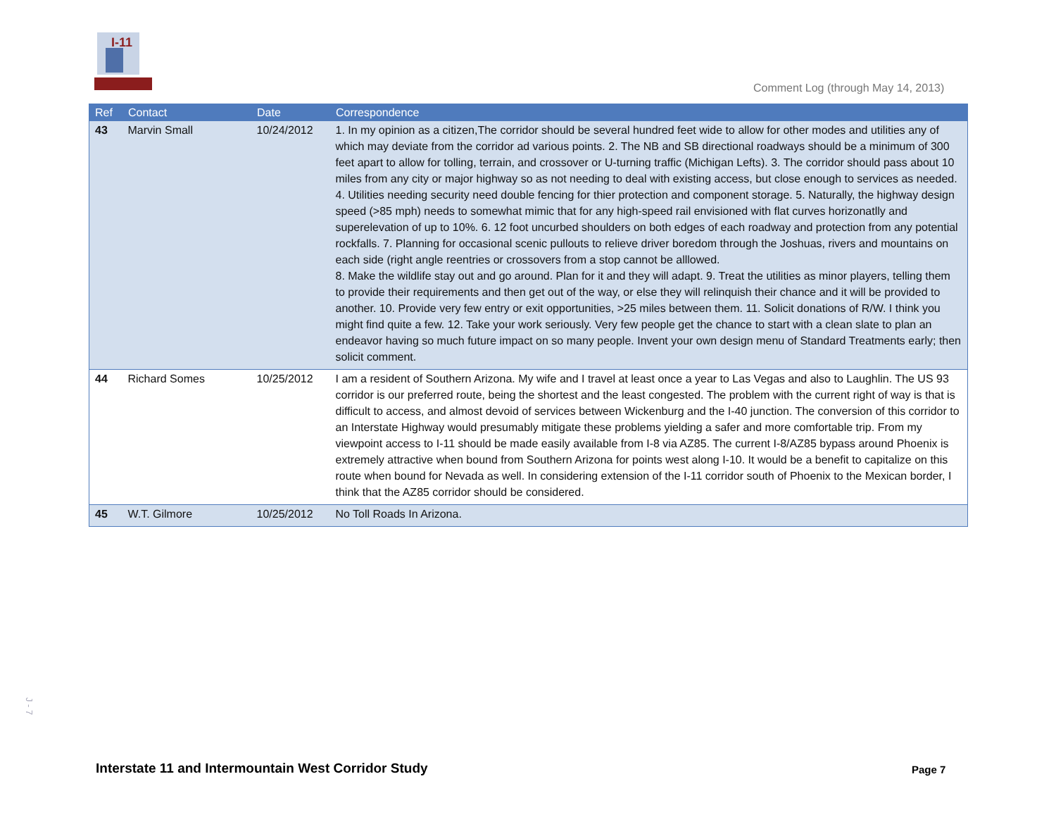I-11
Comment Log (through May 14, 2013)
| Ref | Contact | Date | Correspondence |
| --- | --- | --- | --- |
| 43 | Marvin Small | 10/24/2012 | 1. In my opinion as a citizen,The corridor should be several hundred feet wide to allow for other modes and utilities any of which may deviate from the corridor ad various points. 2. The NB and SB directional roadways should be a minimum of 300 feet apart to allow for tolling, terrain, and crossover or U-turning traffic (Michigan Lefts). 3. The corridor should pass about 10 miles from any city or major highway so as not needing to deal with existing access, but close enough to services as needed. 4. Utilities needing security need double fencing for thier protection and component storage. 5. Naturally, the highway design speed (>85 mph) needs to somewhat mimic that for any high-speed rail envisioned with flat curves horizonatlly and superelevation of up to 10%. 6. 12 foot uncurbed shoulders on both edges of each roadway and protection from any potential rockfalls. 7. Planning for occasional scenic pullouts to relieve driver boredom through the Joshuas, rivers and mountains on each side (right angle reentries or crossovers from a stop cannot be alllowed. 8. Make the wildlife stay out and go around. Plan for it and they will adapt. 9. Treat the utilities as minor players, telling them to provide their requirements and then get out of the way, or else they will relinquish their chance and it will be provided to another. 10. Provide very few entry or exit opportunities, >25 miles between them. 11. Solicit donations of R/W. I think you might find quite a few. 12. Take your work seriously. Very few people get the chance to start with a clean slate to plan an endeavor having so much future impact on so many people. Invent your own design menu of Standard Treatments early; then solicit comment. |
| 44 | Richard Somes | 10/25/2012 | I am a resident of Southern Arizona. My wife and I travel at least once a year to Las Vegas and also to Laughlin. The US 93 corridor is our preferred route, being the shortest and the least congested. The problem with the current right of way is that is difficult to access, and almost devoid of services between Wickenburg and the I-40 junction. The conversion of this corridor to an Interstate Highway would presumably mitigate these problems yielding a safer and more comfortable trip. From my viewpoint access to I-11 should be made easily available from I-8 via AZ85. The current I-8/AZ85 bypass around Phoenix is extremely attractive when bound from Southern Arizona for points west along I-10. It would be a benefit to capitalize on this route when bound for Nevada as well. In considering extension of the I-11 corridor south of Phoenix to the Mexican border, I think that the AZ85 corridor should be considered. |
| 45 | W.T. Gilmore | 10/25/2012 | No Toll Roads In Arizona. |
J - 7
Interstate 11 and Intermountain West Corridor Study
Page 7